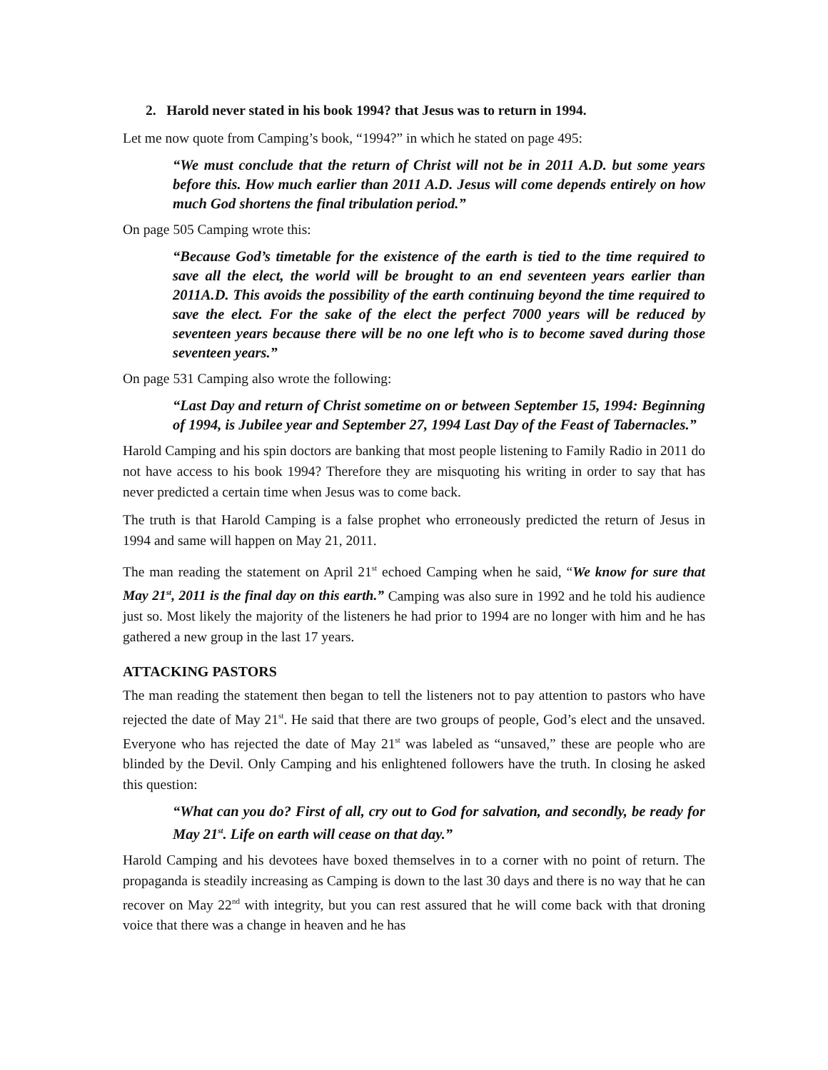2. Harold never stated in his book 1994? that Jesus was to return in 1994.
Let me now quote from Camping’s book, “1994?” in which he stated on page 495:
“We must conclude that the return of Christ will not be in 2011 A.D. but some years before this. How much earlier than 2011 A.D. Jesus will come depends entirely on how much God shortens the final tribulation period.”
On page 505 Camping wrote this:
“Because God’s timetable for the existence of the earth is tied to the time required to save all the elect, the world will be brought to an end seventeen years earlier than 2011A.D. This avoids the possibility of the earth continuing beyond the time required to save the elect. For the sake of the elect the perfect 7000 years will be reduced by seventeen years because there will be no one left who is to become saved during those seventeen years.”
On page 531 Camping also wrote the following:
“Last Day and return of Christ sometime on or between September 15, 1994: Beginning of 1994, is Jubilee year and September 27, 1994 Last Day of the Feast of Tabernacles.”
Harold Camping and his spin doctors are banking that most people listening to Family Radio in 2011 do not have access to his book 1994? Therefore they are misquoting his writing in order to say that has never predicted a certain time when Jesus was to come back.
The truth is that Harold Camping is a false prophet who erroneously predicted the return of Jesus in 1994 and same will happen on May 21, 2011.
The man reading the statement on April 21<sup>st</sup> echoed Camping when he said, “We know for sure that May 21<sup>st</sup>, 2011 is the final day on this earth.” Camping was also sure in 1992 and he told his audience just so. Most likely the majority of the listeners he had prior to 1994 are no longer with him and he has gathered a new group in the last 17 years.
ATTACKING PASTORS
The man reading the statement then began to tell the listeners not to pay attention to pastors who have rejected the date of May 21<sup>st</sup>. He said that there are two groups of people, God’s elect and the unsaved. Everyone who has rejected the date of May 21<sup>st</sup> was labeled as “unsaved,” these are people who are blinded by the Devil. Only Camping and his enlightened followers have the truth. In closing he asked this question:
“What can you do? First of all, cry out to God for salvation, and secondly, be ready for May 21<sup>st</sup>. Life on earth will cease on that day.”
Harold Camping and his devotees have boxed themselves in to a corner with no point of return. The propaganda is steadily increasing as Camping is down to the last 30 days and there is no way that he can recover on May 22<sup>nd</sup> with integrity, but you can rest assured that he will come back with that droning voice that there was a change in heaven and he has